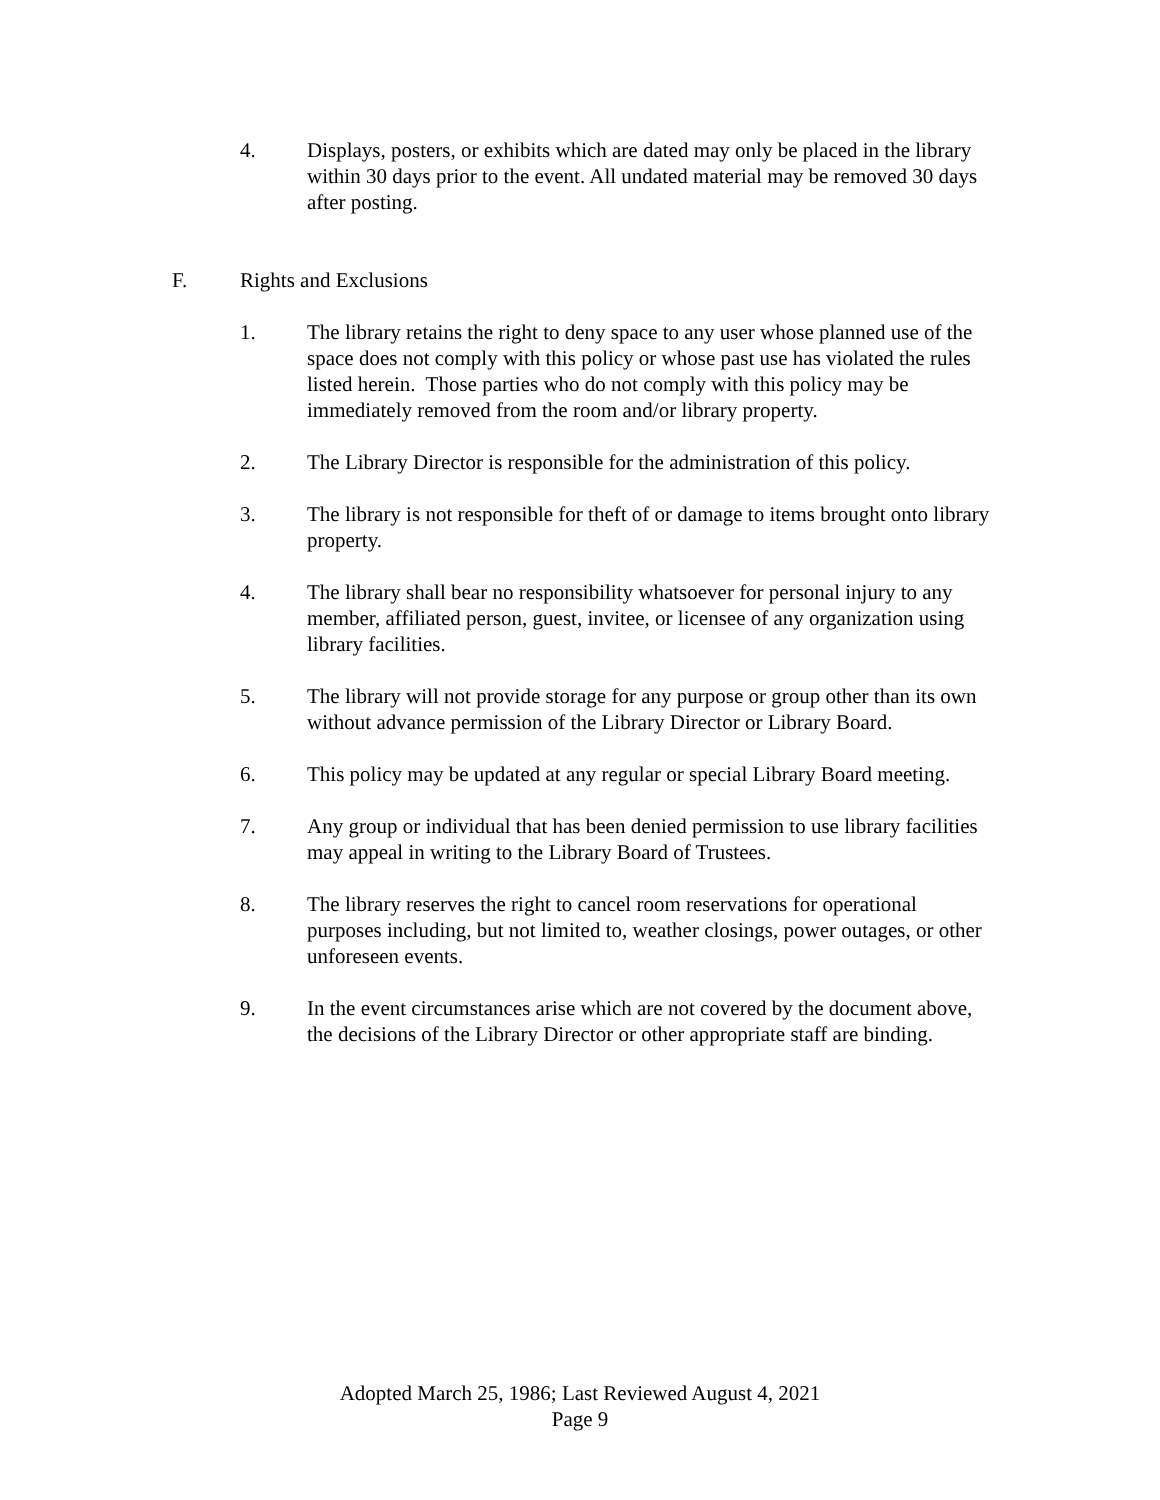4. Displays, posters, or exhibits which are dated may only be placed in the library within 30 days prior to the event. All undated material may be removed 30 days after posting.
F. Rights and Exclusions
1. The library retains the right to deny space to any user whose planned use of the space does not comply with this policy or whose past use has violated the rules listed herein. Those parties who do not comply with this policy may be immediately removed from the room and/or library property.
2. The Library Director is responsible for the administration of this policy.
3. The library is not responsible for theft of or damage to items brought onto library property.
4. The library shall bear no responsibility whatsoever for personal injury to any member, affiliated person, guest, invitee, or licensee of any organization using library facilities.
5. The library will not provide storage for any purpose or group other than its own without advance permission of the Library Director or Library Board.
6. This policy may be updated at any regular or special Library Board meeting.
7. Any group or individual that has been denied permission to use library facilities may appeal in writing to the Library Board of Trustees.
8. The library reserves the right to cancel room reservations for operational purposes including, but not limited to, weather closings, power outages, or other unforeseen events.
9. In the event circumstances arise which are not covered by the document above, the decisions of the Library Director or other appropriate staff are binding.
Adopted March 25, 1986; Last Reviewed August 4, 2021
Page 9